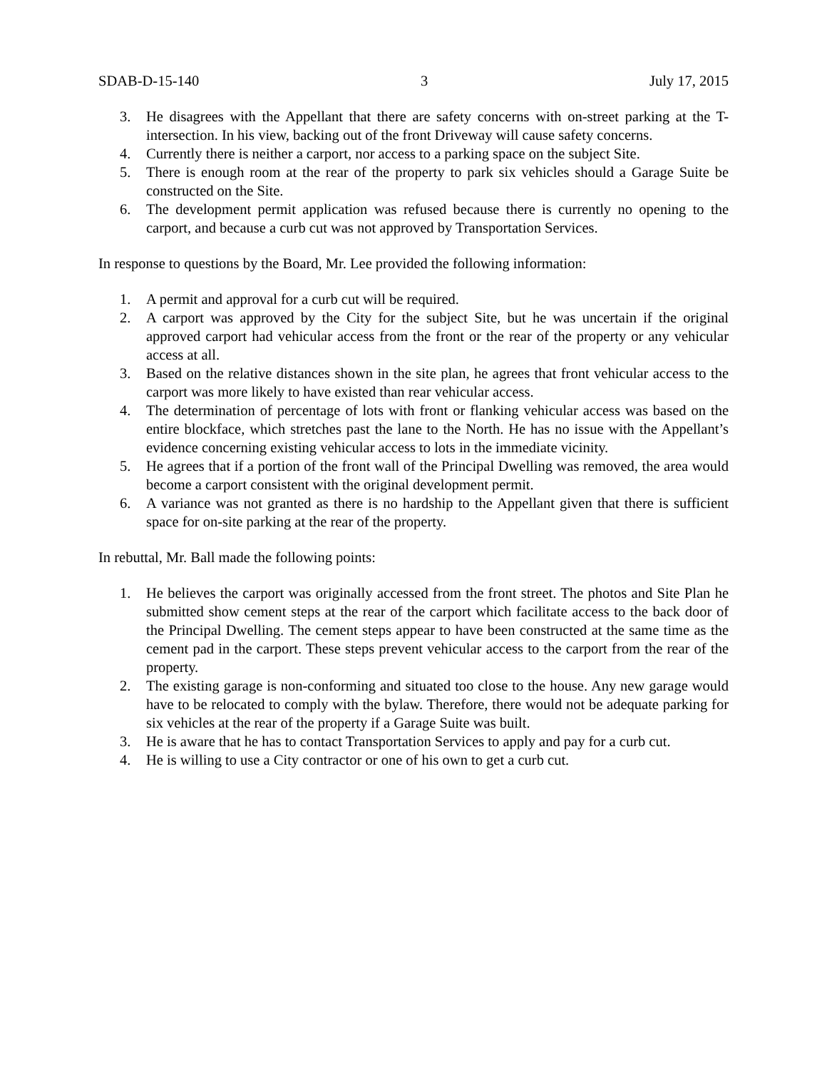SDAB-D-15-140 3 July 17, 2015
3. He disagrees with the Appellant that there are safety concerns with on-street parking at the T-intersection. In his view, backing out of the front Driveway will cause safety concerns.
4. Currently there is neither a carport, nor access to a parking space on the subject Site.
5. There is enough room at the rear of the property to park six vehicles should a Garage Suite be constructed on the Site.
6. The development permit application was refused because there is currently no opening to the carport, and because a curb cut was not approved by Transportation Services.
In response to questions by the Board, Mr. Lee provided the following information:
1. A permit and approval for a curb cut will be required.
2. A carport was approved by the City for the subject Site, but he was uncertain if the original approved carport had vehicular access from the front or the rear of the property or any vehicular access at all.
3. Based on the relative distances shown in the site plan, he agrees that front vehicular access to the carport was more likely to have existed than rear vehicular access.
4. The determination of percentage of lots with front or flanking vehicular access was based on the entire blockface, which stretches past the lane to the North. He has no issue with the Appellant’s evidence concerning existing vehicular access to lots in the immediate vicinity.
5. He agrees that if a portion of the front wall of the Principal Dwelling was removed, the area would become a carport consistent with the original development permit.
6. A variance was not granted as there is no hardship to the Appellant given that there is sufficient space for on-site parking at the rear of the property.
In rebuttal, Mr. Ball made the following points:
1. He believes the carport was originally accessed from the front street. The photos and Site Plan he submitted show cement steps at the rear of the carport which facilitate access to the back door of the Principal Dwelling. The cement steps appear to have been constructed at the same time as the cement pad in the carport. These steps prevent vehicular access to the carport from the rear of the property.
2. The existing garage is non-conforming and situated too close to the house. Any new garage would have to be relocated to comply with the bylaw. Therefore, there would not be adequate parking for six vehicles at the rear of the property if a Garage Suite was built.
3. He is aware that he has to contact Transportation Services to apply and pay for a curb cut.
4. He is willing to use a City contractor or one of his own to get a curb cut.